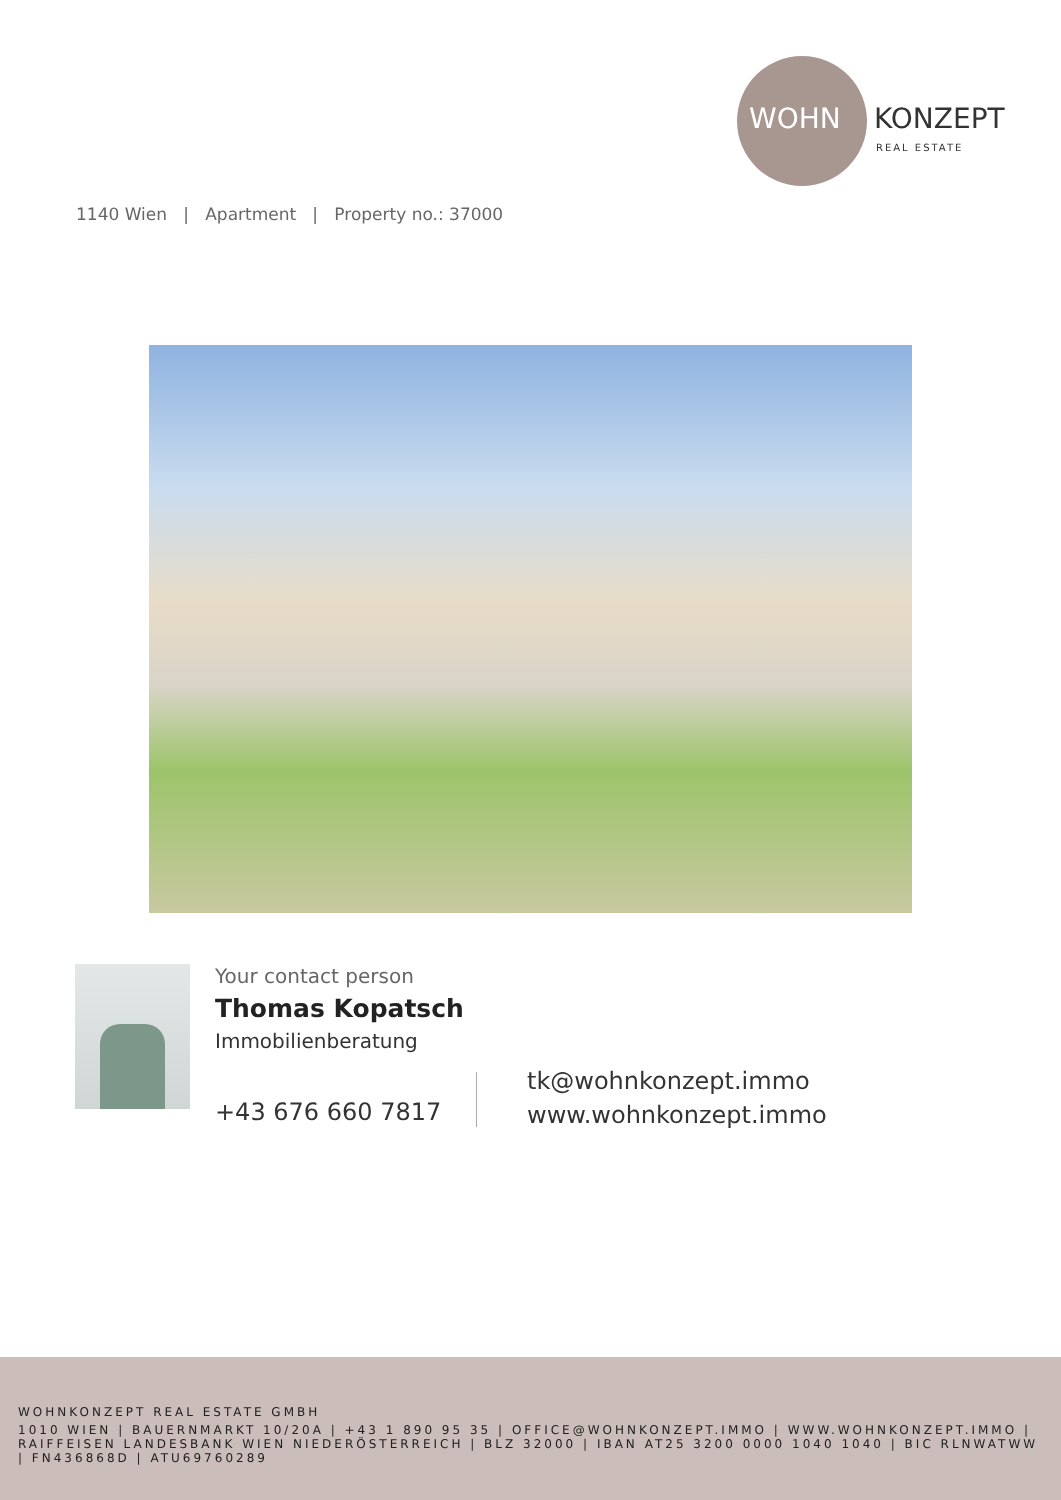WOHN KONZEPT
REAL ESTATE
1140 Wien | Apartment | Property no.: 37000
Your contact person
Thomas Kopatsch
Immobilienberatung
+43 676 660 7817
tk@wohnkonzept.immo
www.wohnkonzept.immo
WOHNKONZEPT REAL ESTATE GMBH
1010 WIEN | BAUERNMARKT 10/20A | +43 1 890 95 35 | OFFICE@WOHNKONZEPT.IMMO | WWW.WOHNKONZEPT.IMMO | RAIFFEISEN LANDESBANK WIEN NIEDERÖSTERREICH | BLZ 32000 | IBAN AT25 3200 0000 1040 1040 | BIC RLNWATWW | FN436868D | ATU69760289